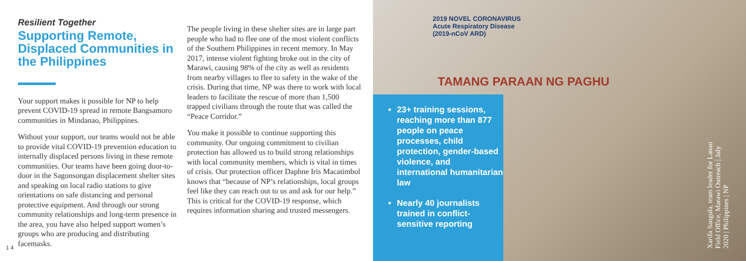Resilient Together
Supporting Remote, Displaced Communities in the Philippines
Your support makes it possible for NP to help prevent COVID-19 spread in remote Bangsamoro communities in Mindanao, Philippines.
Without your support, our teams would not be able to provide vital COVID-19 prevention education to internally displaced persons living in these remote communities. Our teams have been going door-to-door in the Sagonsongan displacement shelter sites and speaking on local radio stations to give orientations on safe distancing and personal protective equipment. And through our strong community relationships and long-term presence in the area, you have also helped support women’s groups who are producing and distributing facemasks.
The people living in these shelter sites are in large part people who had to flee one of the most violent conflicts of the Southern Philippines in recent memory. In May 2017, intense violent fighting broke out in the city of Marawi, causing 98% of the city as well as residents from nearby villages to flee to safety in the wake of the crisis. During that time, NP was there to work with local leaders to facilitate the rescue of more than 1,500 trapped civilians through the route that was called the “Peace Corridor.”
You make it possible to continue supporting this community. Our ongoing commitment to civilian protection has allowed us to build strong relationships with local community members, which is vital in times of crisis. Our protection officer Daphne Iris Macatimbol knows that “because of NP’s relationships, local groups feel like they can reach out to us and ask for our help.” This is critical for the COVID-19 response, which requires information sharing and trusted messengers.
2019 NOVEL CORONAVIRUS
Acute Respiratory Disease
(2019-nCoV ARD)
TAMANG PARAAN NG PAGHU
23+ training sessions, reaching more than 877 people on peace processes, child protection, gender-based violence, and international humanitarian law
Nearly 40 journalists trained in conflict-sensitive reporting
Xarifa Sangula, team leader for Lanao Field Office, Marawi Outreach | July 2020 | Philippines | NP
1 4